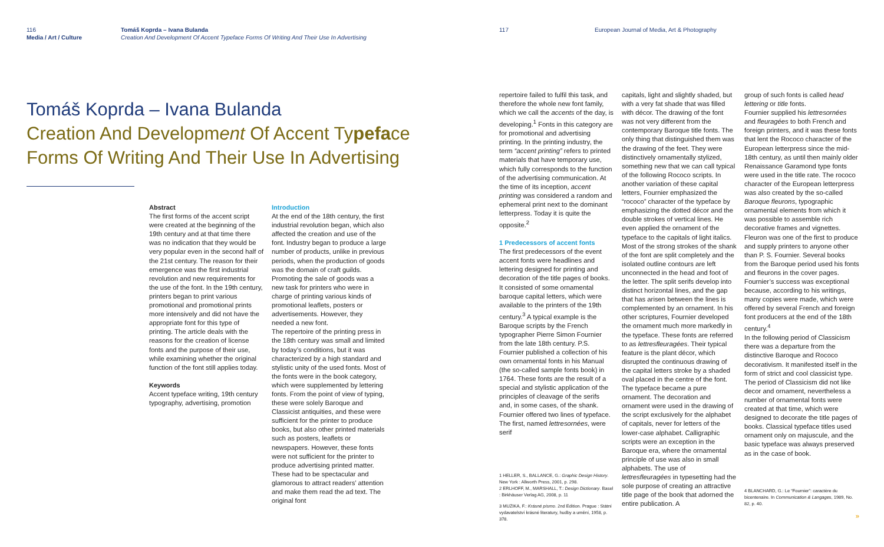116
Media / Art / Culture
Tomáš Koprda – Ivana Bulanda
Creation And Development Of Accent Typeface Forms Of Writing And Their Use In Advertising
Tomáš Koprda – Ivana Bulanda
Creation And Development Of Accent Typeface Forms Of Writing And Their Use In Advertising
Abstract
The first forms of the accent script were created at the beginning of the 19th century and at that time there was no indication that they would be very popular even in the second half of the 21st century. The reason for their emergence was the first industrial revolution and new requirements for the use of the font. In the 19th century, printers began to print various promotional and promotional prints more intensively and did not have the appropriate font for this type of printing. The article deals with the reasons for the creation of license fonts and the purpose of their use, while examining whether the original function of the font still applies today.
Keywords
Accent typeface writing, 19th century typography, advertising, promotion
Introduction
At the end of the 18th century, the first industrial revolution began, which also affected the creation and use of the font. Industry began to produce a large number of products, unlike in previous periods, when the production of goods was the domain of craft guilds. Promoting the sale of goods was a new task for printers who were in charge of printing various kinds of promotional leaflets, posters or advertisements. However, they needed a new font.
The repertoire of the printing press in the 18th century was small and limited by today’s conditions, but it was characterized by a high standard and stylistic unity of the used fonts. Most of the fonts were in the book category, which were supplemented by lettering fonts. From the point of view of typing, these were solely Baroque and Classicist antiquities, and these were sufficient for the printer to produce books, but also other printed materials such as posters, leaflets or newspapers. However, these fonts were not sufficient for the printer to produce advertising printed matter. These had to be spectacular and glamorous to attract readers’ attention and make them read the ad text. The original font
117 European Journal of Media, Art & Photography
repertoire failed to fulfil this task, and therefore the whole new font family, which we call the accents of the day, is developing.<sup>1</sup> Fonts in this category are for promotional and advertising printing. In the printing industry, the term “accent printing” refers to printed materials that have temporary use, which fully corresponds to the function of the advertising communication. At the time of its inception, accent printing was considered a random and ephemeral print next to the dominant letterpress. Today it is quite the opposite.<sup>2</sup>
1 Predecessors of accent fonts
The first predecessors of the event accent fonts were headlines and lettering designed for printing and decoration of the title pages of books. It consisted of some ornamental baroque capital letters, which were available to the printers of the 19th century.<sup>3</sup> A typical example is the Baroque scripts by the French typographer Pierre Simon Fournier from the late 18th century. P.S. Fournier published a collection of his own ornamental fonts in his Manual (the so-called sample fonts book) in 1764. These fonts are the result of a special and stylistic application of the principles of cleavage of the serifs and, in some cases, of the shank. Fournier offered two lines of typeface. The first, named lettresornées, were serif
1 HELLER, S., BALLANCE, G.: Graphic Design History. New York : Allworth Press, 2001, p. 298.
2 ERLHOFF, M., MARSHALL, T.: Design Dictionary. Basel : Birkhäuser Verlag AG, 2008, p. 11
3 MUZIKA, F.: Krásné písmo. 2nd Edition. Prague : Státní vydavatelství krásné literatury, hudby a umění, 1958, p. 378.
capitals, light and slightly shaded, but with a very fat shade that was filled with décor. The drawing of the font was not very different from the contemporary Baroque title fonts. The only thing that distinguished them was the drawing of the feet. They were distinctively ornamentally stylized, something new that we can call typical of the following Rococo scripts. In another variation of these capital letters, Fournier emphasized the “rococo” character of the typeface by emphasizing the dotted décor and the double strokes of vertical lines. He even applied the ornament of the typeface to the capitals of light italics. Most of the strong strokes of the shank of the font are split completely and the isolated outline contours are left unconnected in the head and foot of the letter. The split serifs develop into distinct horizontal lines, and the gap that has arisen between the lines is complemented by an ornament. In his other scriptures, Fournier developed the ornament much more markedly in the typeface. These fonts are referred to as lettresfleuragées. Their typical feature is the plant décor, which disrupted the continuous drawing of the capital letters stroke by a shaded oval placed in the centre of the font. The typeface became a pure ornament. The decoration and ornament were used in the drawing of the script exclusively for the alphabet of capitals, never for letters of the lower-case alphabet. Calligraphic scripts were an exception in the Baroque era, where the ornamental principle of use was also in small alphabets. The use of lettresfleuragées in typesetting had the sole purpose of creating an attractive title page of the book that adorned the entire publication. A
group of such fonts is called head lettering or title fonts.
Fournier supplied his lettresornées and fleuragées to both French and foreign printers, and it was these fonts that lent the Rococo character of the European letterpress since the mid-18th century, as until then mainly older Renaissance Garamond type fonts were used in the title rate. The rococo character of the European letterpress was also created by the so-called Baroque fleurons, typographic ornamental elements from which it was possible to assemble rich decorative frames and vignettes. Fleuron was one of the first to produce and supply printers to anyone other than P. S. Fournier. Several books from the Baroque period used his fonts and fleurons in the cover pages. Fournier’s success was exceptional because, according to his writings, many copies were made, which were offered by several French and foreign font producers at the end of the 18th century.<sup>4</sup>
In the following period of Classicism there was a departure from the distinctive Baroque and Rococo decorativism. It manifested itself in the form of strict and cool classicist type. The period of Classicism did not like decor and ornament, nevertheless a number of ornamental fonts were created at that time, which were designed to decorate the title pages of books. Classical typeface titles used ornament only on majuscule, and the basic typeface was always preserved as in the case of book.
4 BLANCHARD, G.: Le “Fournier”: caractère du bicentenaire. In Communication & Langages, 1989, No. 82, p. 40.
»